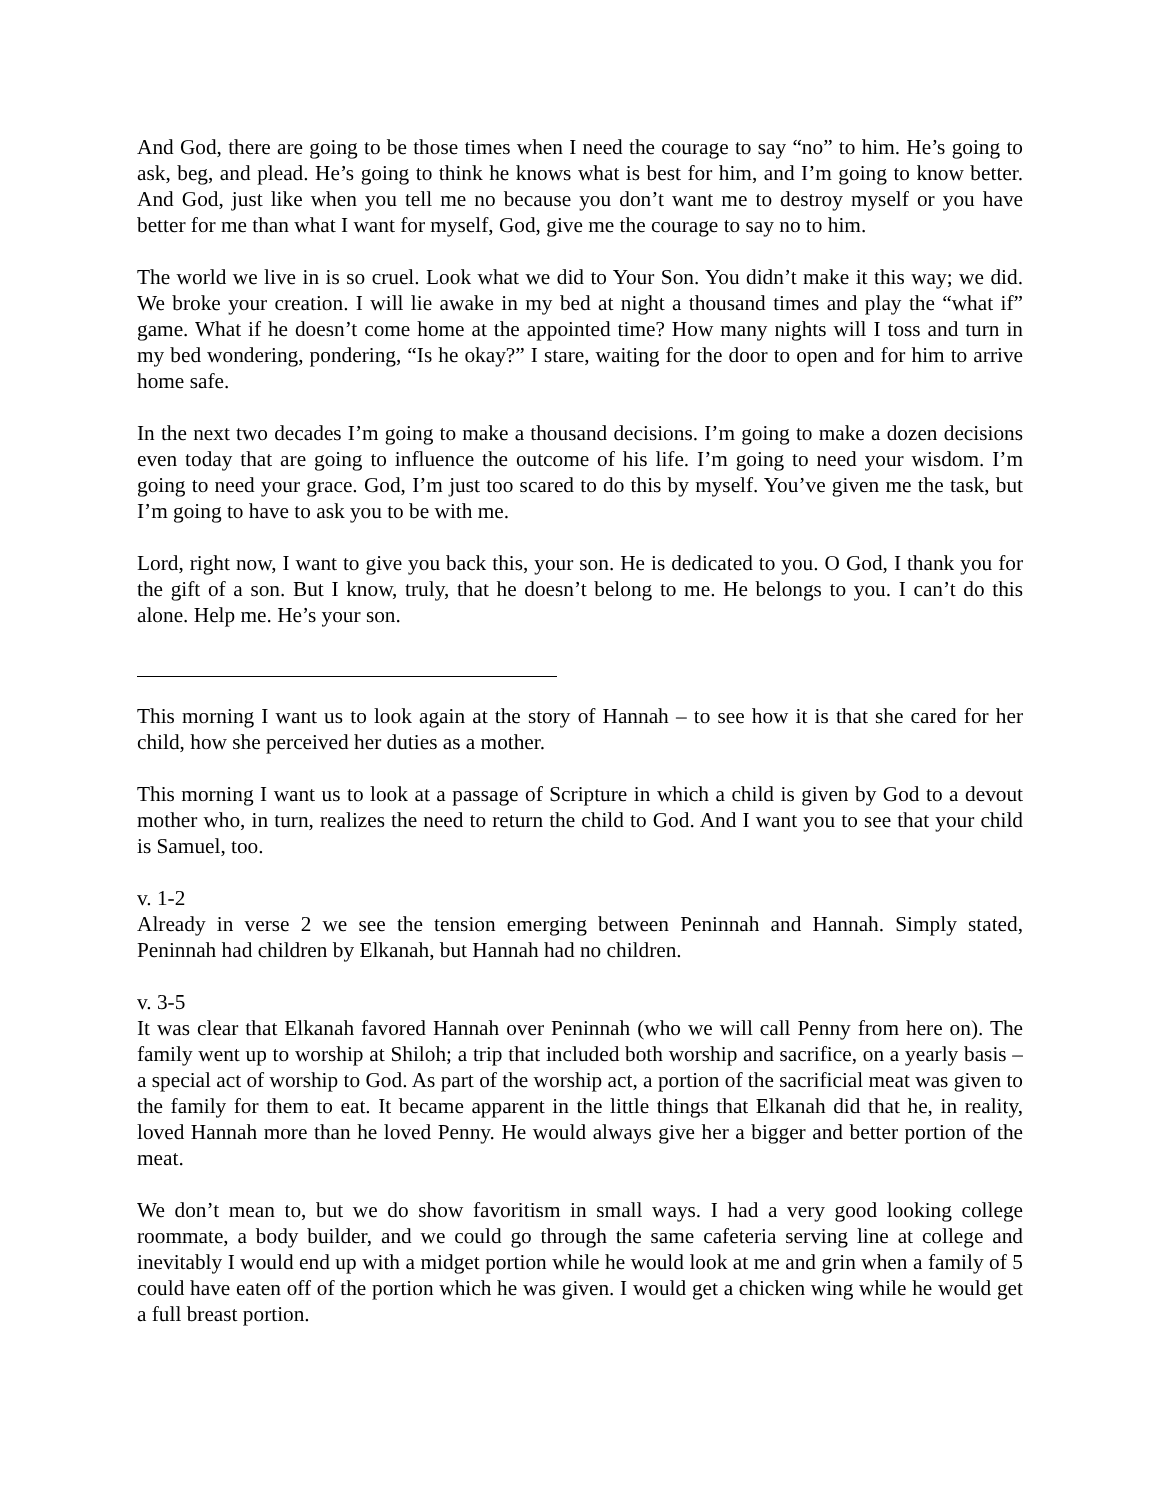And God, there are going to be those times when I need the courage to say “no” to him. He’s going to ask, beg, and plead. He’s going to think he knows what is best for him, and I’m going to know better. And God, just like when you tell me no because you don’t want me to destroy myself or you have better for me than what I want for myself, God, give me the courage to say no to him.
The world we live in is so cruel. Look what we did to Your Son. You didn’t make it this way; we did. We broke your creation. I will lie awake in my bed at night a thousand times and play the “what if” game. What if he doesn’t come home at the appointed time? How many nights will I toss and turn in my bed wondering, pondering, “Is he okay?” I stare, waiting for the door to open and for him to arrive home safe.
In the next two decades I’m going to make a thousand decisions. I’m going to make a dozen decisions even today that are going to influence the outcome of his life. I’m going to need your wisdom. I’m going to need your grace. God, I’m just too scared to do this by myself. You’ve given me the task, but I’m going to have to ask you to be with me.
Lord, right now, I want to give you back this, your son. He is dedicated to you. O God, I thank you for the gift of a son. But I know, truly, that he doesn’t belong to me. He belongs to you. I can’t do this alone. Help me. He’s your son.
This morning I want us to look again at the story of Hannah – to see how it is that she cared for her child, how she perceived her duties as a mother.
This morning I want us to look at a passage of Scripture in which a child is given by God to a devout mother who, in turn, realizes the need to return the child to God. And I want you to see that your child is Samuel, too.
v. 1-2
Already in verse 2 we see the tension emerging between Peninnah and Hannah. Simply stated, Peninnah had children by Elkanah, but Hannah had no children.
v. 3-5
It was clear that Elkanah favored Hannah over Peninnah (who we will call Penny from here on). The family went up to worship at Shiloh; a trip that included both worship and sacrifice, on a yearly basis – a special act of worship to God. As part of the worship act, a portion of the sacrificial meat was given to the family for them to eat. It became apparent in the little things that Elkanah did that he, in reality, loved Hannah more than he loved Penny. He would always give her a bigger and better portion of the meat.
We don’t mean to, but we do show favoritism in small ways. I had a very good looking college roommate, a body builder, and we could go through the same cafeteria serving line at college and inevitably I would end up with a midget portion while he would look at me and grin when a family of 5 could have eaten off of the portion which he was given. I would get a chicken wing while he would get a full breast portion.